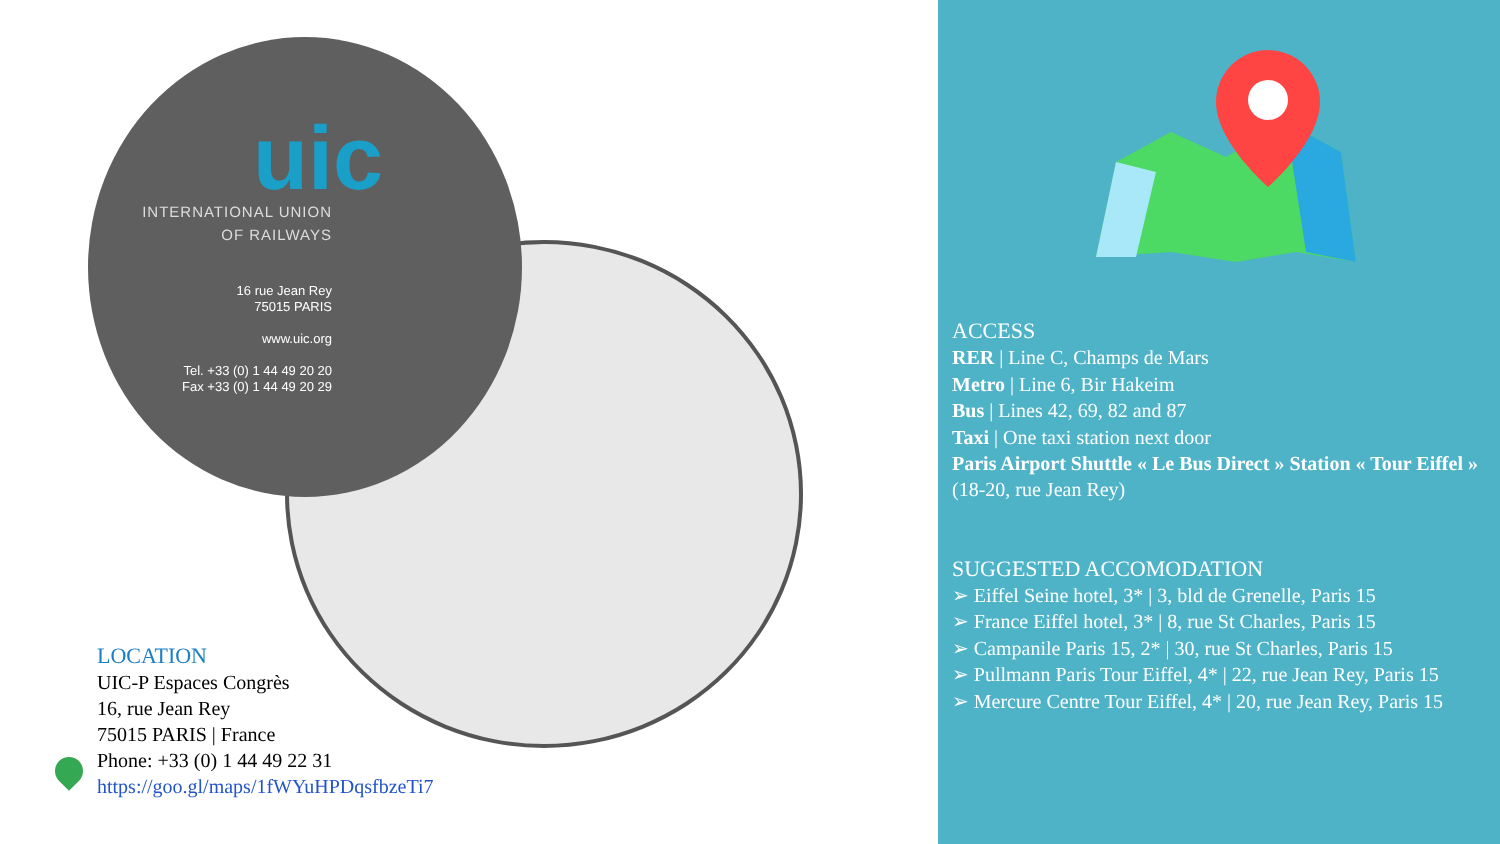uic
INTERNATIONAL UNION
OF RAILWAYS
16 rue Jean Rey
75015 PARIS
www.uic.org
Tel. +33 (0) 1 44 49 20 20
Fax +33 (0) 1 44 49 20 29
LOCATION
UIC-P Espaces Congrès
16, rue Jean Rey
75015 PARIS | France
Phone: +33 (0) 1 44 49 22 31
https://goo.gl/maps/1fWYuHPDqsfbzeTi7
ACCESS
RER | Line C, Champs de Mars
Metro | Line 6, Bir Hakeim
Bus | Lines 42, 69, 82 and 87
Taxi | One taxi station next door
Paris Airport Shuttle « Le Bus Direct » Station « Tour Eiffel »
(18-20, rue Jean Rey)
SUGGESTED ACCOMODATION
➢ Eiffel Seine hotel, 3* | 3, bld de Grenelle, Paris 15
➢ France Eiffel hotel, 3* | 8, rue St Charles, Paris 15
➢ Campanile Paris 15, 2* | 30, rue St Charles, Paris 15
➢ Pullmann Paris Tour Eiffel, 4* | 22, rue Jean Rey, Paris 15
➢ Mercure Centre Tour Eiffel, 4* | 20, rue Jean Rey, Paris 15